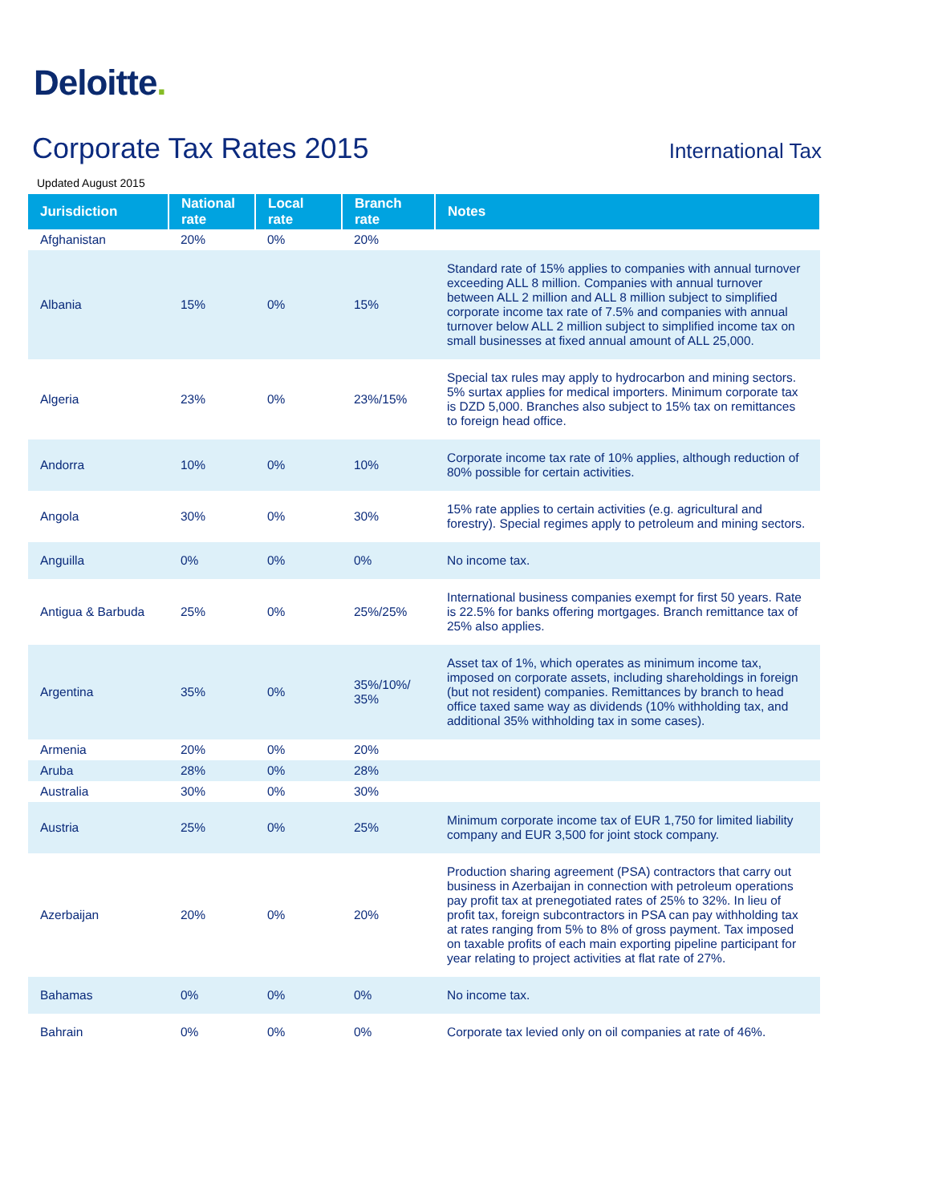Deloitte.
Corporate Tax Rates 2015
International Tax
Updated August 2015
| Jurisdiction | National rate | Local rate | Branch rate | Notes |
| --- | --- | --- | --- | --- |
| Afghanistan | 20% | 0% | 20% | |
| Albania | 15% | 0% | 15% | Standard rate of 15% applies to companies with annual turnover exceeding ALL 8 million. Companies with annual turnover between ALL 2 million and ALL 8 million subject to simplified corporate income tax rate of 7.5% and companies with annual turnover below ALL 2 million subject to simplified income tax on small businesses at fixed annual amount of ALL 25,000. |
| Algeria | 23% | 0% | 23%/15% | Special tax rules may apply to hydrocarbon and mining sectors. 5% surtax applies for medical importers. Minimum corporate tax is DZD 5,000. Branches also subject to 15% tax on remittances to foreign head office. |
| Andorra | 10% | 0% | 10% | Corporate income tax rate of 10% applies, although reduction of 80% possible for certain activities. |
| Angola | 30% | 0% | 30% | 15% rate applies to certain activities (e.g. agricultural and forestry). Special regimes apply to petroleum and mining sectors. |
| Anguilla | 0% | 0% | 0% | No income tax. |
| Antigua & Barbuda | 25% | 0% | 25%/25% | International business companies exempt for first 50 years. Rate is 22.5% for banks offering mortgages. Branch remittance tax of 25% also applies. |
| Argentina | 35% | 0% | 35%/10%/ 35% | Asset tax of 1%, which operates as minimum income tax, imposed on corporate assets, including shareholdings in foreign (but not resident) companies. Remittances by branch to head office taxed same way as dividends (10% withholding tax, and additional 35% withholding tax in some cases). |
| Armenia | 20% | 0% | 20% | |
| Aruba | 28% | 0% | 28% | |
| Australia | 30% | 0% | 30% | |
| Austria | 25% | 0% | 25% | Minimum corporate income tax of EUR 1,750 for limited liability company and EUR 3,500 for joint stock company. |
| Azerbaijan | 20% | 0% | 20% | Production sharing agreement (PSA) contractors that carry out business in Azerbaijan in connection with petroleum operations pay profit tax at prenegotiated rates of 25% to 32%. In lieu of profit tax, foreign subcontractors in PSA can pay withholding tax at rates ranging from 5% to 8% of gross payment. Tax imposed on taxable profits of each main exporting pipeline participant for year relating to project activities at flat rate of 27%. |
| Bahamas | 0% | 0% | 0% | No income tax. |
| Bahrain | 0% | 0% | 0% | Corporate tax levied only on oil companies at rate of 46%. |